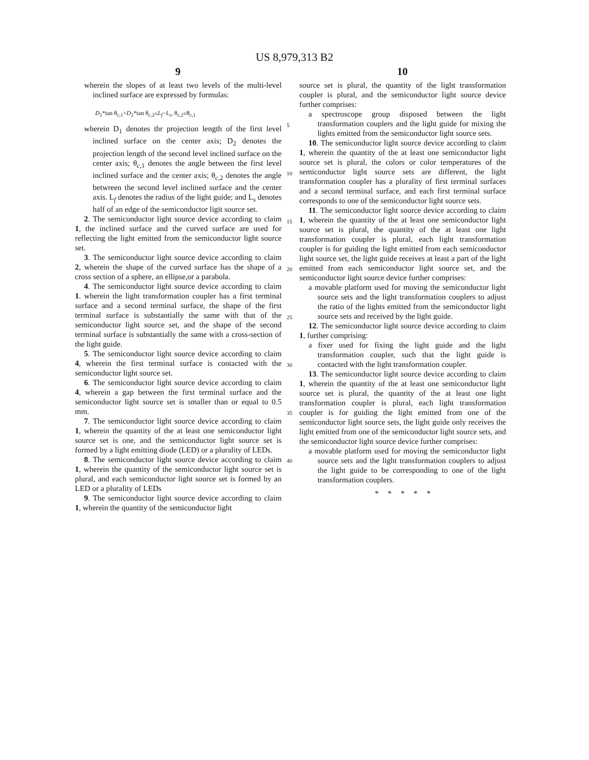US 8,979,313 B2
9 10
wherein the slopes of at least two levels of the multi-level inclined surface are expressed by formulas:
D<sub>1</sub>*tan θ<sub>c,1</sub>+D<sub>2</sub>*tan θ<sub>c,2</sub>≤L<sub>f</sub>−L<sub>s</sub>, θ<sub>c,2</sub>≤θ<sub>c,1</sub>
wherein D<sub>1</sub> denotes thr projection length of the first level inclined surface on the center axis; D<sub>2</sub> denotes the projection length of the second level inclined surface on the center axis; θ<sub>c,1</sub> denotes the angle between the first level inclined surface and the center axis; θ<sub>c,2</sub> denotes the angle betwreen the second level inclined surface and the center axis. L<sub>f</sub> denotes the radius of the light guide; and L<sub>s</sub> denotes half of an edge of the semiconductor ligit source set.
2. The semiconductor light source device according to claim 1, the inclined surface and the curved surface are used for reflecting the light emitted from the semiconductor light source set.
3. The semiconductor light source device according to claim 2, wherein the shape of the curved surface has the shape of a cross section of a sphere, an ellipse,or a parabola.
4. The semiconductor light source device according to claim 1. wherein the light transformation coupler has a first terminal surface and a second terminal surface, the shape of the first terminal surface is substantially the same with that of the semiconductor light source set, and the shape of the second terminal surface is substantially the same with a cross-section of the light guide.
5. The semiconductor light source device according to claim 4, wherein the first terminal surface is contacted with the semiconductor light source set.
6. The semiconductor light source device according to claim 4, wherein a gap between the first terminal surface and the semiconductor light source set is smaller than or equal to 0.5 mm.
7. The semiconductor light source device according to claim 1, wherein the quantity of the at least one semiconductor light source set is one, and the semiconductor light source set is formed by a light emitting diode (LED) or a plurality of LEDs.
8. The semiconductor light source device according to claim 1, wherein the quantity of the semiconductor light source set is plural, and each semiconductor light source set is formed by an LED or a plurality of LEDs
9. The semiconductor light source device according to claim 1, wherein the quantity of the semiconductor light
5
10
15
20
25
30
35
40
source set is plural, the quantity of the light transformation coupler is plural, and the semiconductor light source device further comprises:
a spectroscope group disposed between the light transformation couplers and the light guide for mixing the lights emitted from the semiconductor light source sets.
10. The semiconductor light source device according to claim 1, wherein the quantity of the at least one semiconductor light source set is plural, the colors or color temperatures of the semiconductor light source sets are different, the light transformation coupler has a plurality of first terminal surfaces and a second terminal surface, and each first terminal surface corresponds to one of the semiconductor light source sets.
11. The semiconductor light source device according to claim 1, wherein the quantity of the at least one semiconductor light source set is plural, the quantity of the at least one light transformation coupler is plural, each light transformation coupler is for guiding the light emitted from each semiconductor light source set, the light guide receives at least a part of the light emitted from each semiconductor light source set, and the semiconductor light source device further comprises:
a movable platform used for moving the semiconductor light source sets and the light transformation couplers to adjust the ratio of the lights emitted from the semiconductor light source sets and received by the light guide.
12. The semiconductor light source device according to claim 1, further comprising:
a fixer used for fixing the light guide and the light transformation coupler, such that the light guide is contacted with the light transformation coupler.
13. The semiconductor light source device according to claim 1, wherein the quantity of the at least one semiconductor light source set is plural, the quantity of the at least one light transformation coupler is plural, each light transformation coupler is for guiding the light emitted from one of the semiconductor light source sets, the light guide only receives the light emitted from one of the semiconductor light source sets, and the semiconductor light source device further comprises:
a movable platform used for moving the semiconductor light source sets and the light transformation couplers to adjust the light guide to be corresponding to one of the light transformation couplers.
* * * * *